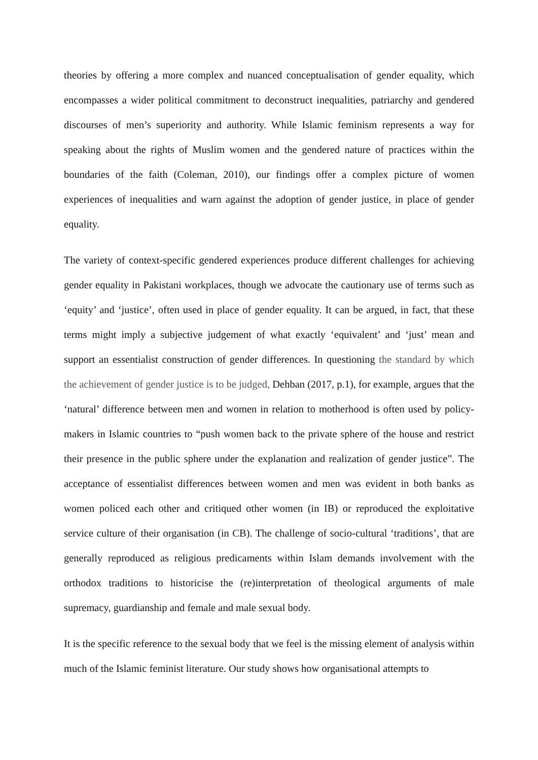theories by offering a more complex and nuanced conceptualisation of gender equality, which encompasses a wider political commitment to deconstruct inequalities, patriarchy and gendered discourses of men’s superiority and authority. While Islamic feminism represents a way for speaking about the rights of Muslim women and the gendered nature of practices within the boundaries of the faith (Coleman, 2010), our findings offer a complex picture of women experiences of inequalities and warn against the adoption of gender justice, in place of gender equality.
The variety of context-specific gendered experiences produce different challenges for achieving gender equality in Pakistani workplaces, though we advocate the cautionary use of terms such as ‘equity’ and ‘justice’, often used in place of gender equality. It can be argued, in fact, that these terms might imply a subjective judgement of what exactly ‘equivalent’ and ‘just’ mean and support an essentialist construction of gender differences. In questioning the standard by which the achievement of gender justice is to be judged, Dehban (2017, p.1), for example, argues that the ‘natural’ difference between men and women in relation to motherhood is often used by policy-makers in Islamic countries to “push women back to the private sphere of the house and restrict their presence in the public sphere under the explanation and realization of gender justice”. The acceptance of essentialist differences between women and men was evident in both banks as women policed each other and critiqued other women (in IB) or reproduced the exploitative service culture of their organisation (in CB). The challenge of socio-cultural ‘traditions’, that are generally reproduced as religious predicaments within Islam demands involvement with the orthodox traditions to historicise the (re)interpretation of theological arguments of male supremacy, guardianship and female and male sexual body.
It is the specific reference to the sexual body that we feel is the missing element of analysis within much of the Islamic feminist literature. Our study shows how organisational attempts to